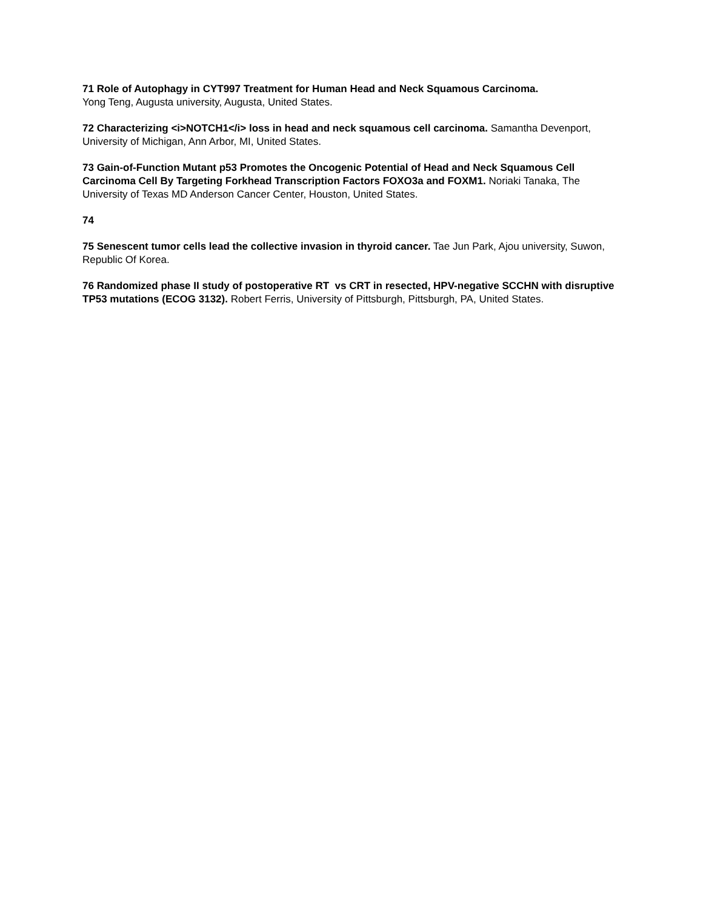71 Role of Autophagy in CYT997 Treatment for Human Head and Neck Squamous Carcinoma.
Yong Teng, Augusta university, Augusta, United States.
72 Characterizing <i>NOTCH1</i> loss in head and neck squamous cell carcinoma. Samantha Devenport, University of Michigan, Ann Arbor, MI, United States.
73 Gain-of-Function Mutant p53 Promotes the Oncogenic Potential of Head and Neck Squamous Cell Carcinoma Cell By Targeting Forkhead Transcription Factors FOXO3a and FOXM1. Noriaki Tanaka, The University of Texas MD Anderson Cancer Center, Houston, United States.
74
75 Senescent tumor cells lead the collective invasion in thyroid cancer. Tae Jun Park, Ajou university, Suwon, Republic Of Korea.
76 Randomized phase II study of postoperative RT vs CRT in resected, HPV-negative SCCHN with disruptive TP53 mutations (ECOG 3132). Robert Ferris, University of Pittsburgh, Pittsburgh, PA, United States.